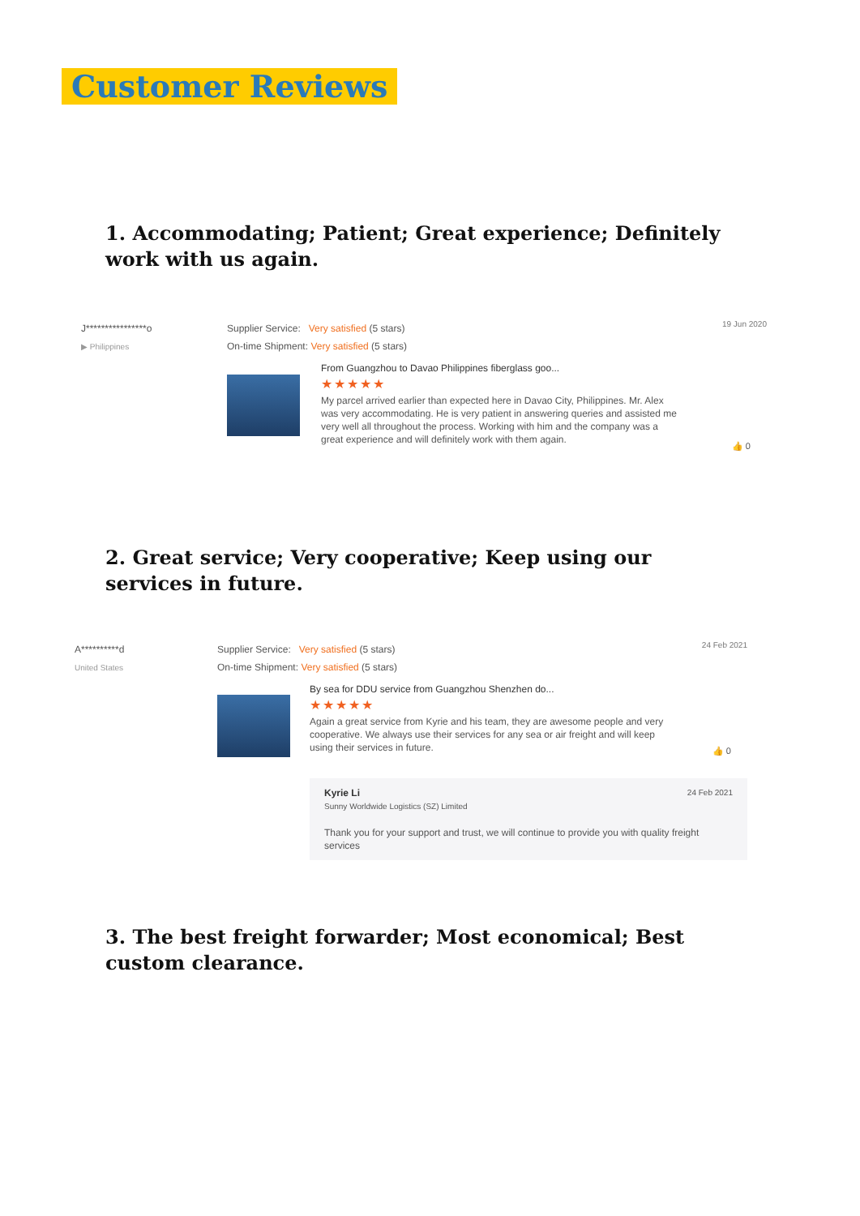Customer Reviews
1. Accommodating; Patient; Great experience; Definitely work with us again.
J****************o
▶ Philippines
Supplier Service: Very satisfied (5 stars)
On-time Shipment: Very satisfied (5 stars)
19 Jun 2020
From Guangzhou to Davao Philippines fiberglass goo...
★★★★★
My parcel arrived earlier than expected here in Davao City, Philippines. Mr. Alex was very accommodating. He is very patient in answering queries and assisted me very well all throughout the process. Working with him and the company was a great experience and will definitely work with them again.
👍 0
2. Great service; Very cooperative; Keep using our services in future.
A**********d
United States
Supplier Service: Very satisfied (5 stars)
On-time Shipment: Very satisfied (5 stars)
24 Feb 2021
By sea for DDU service from Guangzhou Shenzhen do...
★★★★★
Again a great service from Kyrie and his team, they are awesome people and very cooperative. We always use their services for any sea or air freight and will keep using their services in future.
👍 0
Kyrie Li 24 Feb 2021
Sunny Worldwide Logistics (SZ) Limited
Thank you for your support and trust, we will continue to provide you with quality freight services
3. The best freight forwarder; Most economical; Best custom clearance.